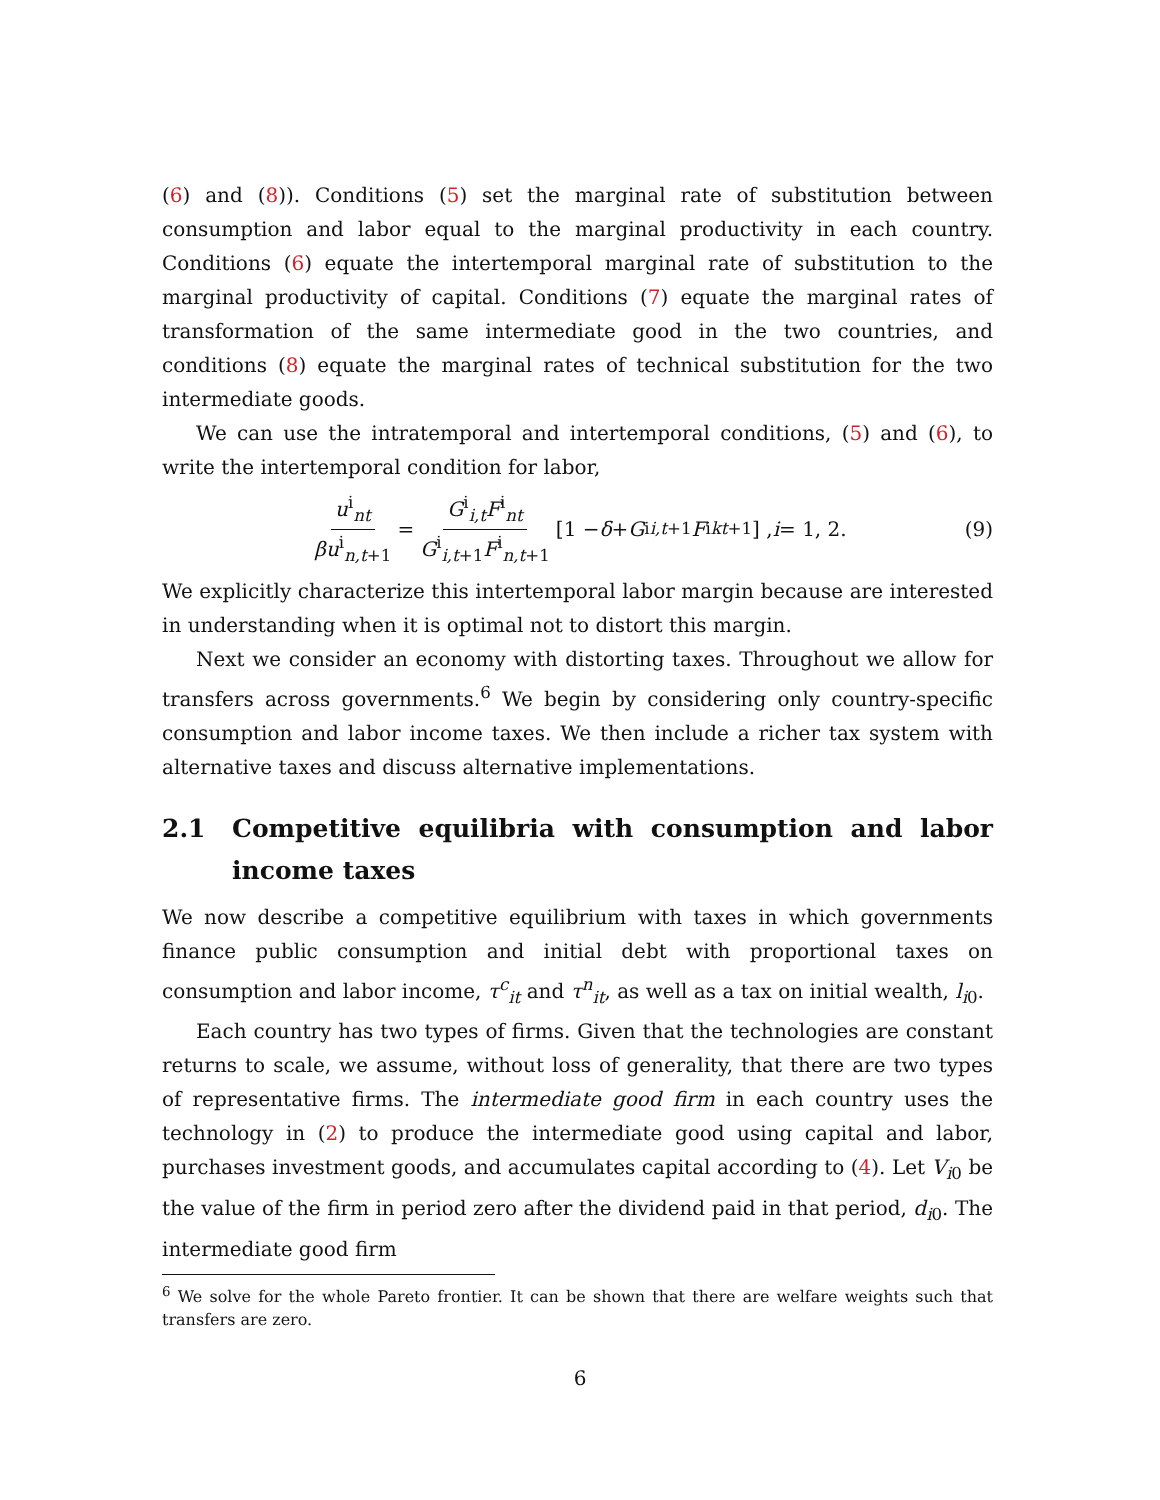(6) and (8)). Conditions (5) set the marginal rate of substitution between consumption and labor equal to the marginal productivity in each country. Conditions (6) equate the intertemporal marginal rate of substitution to the marginal productivity of capital. Conditions (7) equate the marginal rates of transformation of the same intermediate good in the two countries, and conditions (8) equate the marginal rates of technical substitution for the two intermediate goods.
We can use the intratemporal and intertemporal conditions, (5) and (6), to write the intertemporal condition for labor,
u<sup>i</sup><sub>nt</sub> βu<sup>i</sup><sub>n,t+1</sub> = G<sup>i</sup><sub>i,t</sub>F<sup>i</sup><sub>nt</sub> G<sup>i</sup><sub>i,t+1</sub>F<sup>i</sup><sub>n,t+1</sub> [1 − δ + G<sup>i</sup><sub>i,t+1</sub> F<sup>i</sup><sub>kt+1</sub>] , i = 1, 2. (9)
We explicitly characterize this intertemporal labor margin because are interested in understanding when it is optimal not to distort this margin.
Next we consider an economy with distorting taxes. Throughout we allow for transfers across governments.<sup>6</sup> We begin by considering only country-specific consumption and labor income taxes. We then include a richer tax system with alternative taxes and discuss alternative implementations.
2.1 Competitive equilibria with consumption and labor income taxes
We now describe a competitive equilibrium with taxes in which governments finance public consumption and initial debt with proportional taxes on consumption and labor income, τ<sup>c</sup><sub>it</sub> and τ<sup>n</sup><sub>it</sub>, as well as a tax on initial wealth, l<sub>i0</sub>.
Each country has two types of firms. Given that the technologies are constant returns to scale, we assume, without loss of generality, that there are two types of representative firms. The intermediate good firm in each country uses the technology in (2) to produce the intermediate good using capital and labor, purchases investment goods, and accumulates capital according to (4). Let V<sub>i0</sub> be the value of the firm in period zero after the dividend paid in that period, d<sub>i0</sub>. The intermediate good firm
<sup>6</sup> We solve for the whole Pareto frontier. It can be shown that there are welfare weights such that transfers are zero.
6